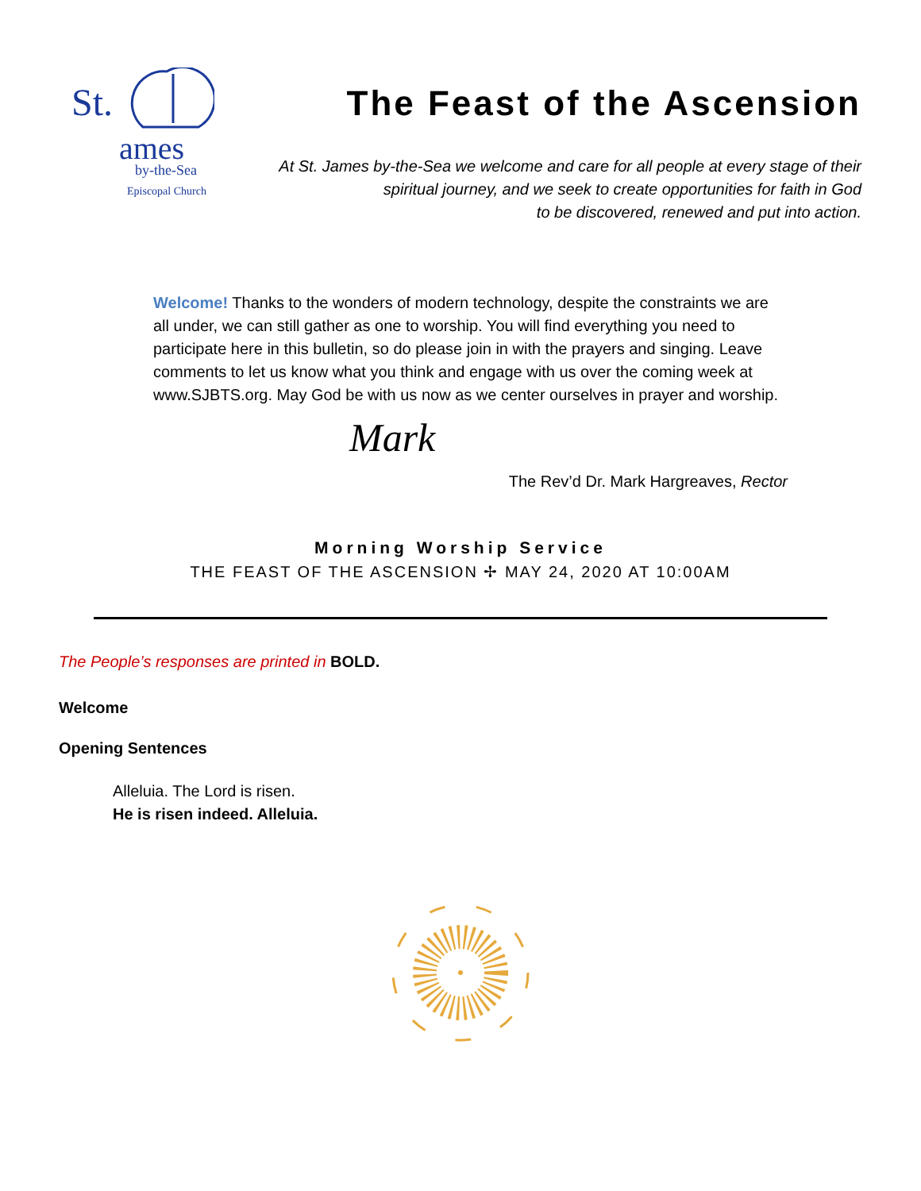St.
ames
by-the-Sea
Episcopal Church
The Feast of the Ascension
At St. James by-the-Sea we welcome and care for all people at every stage of their
spiritual journey, and we seek to create opportunities for faith in God
to be discovered, renewed and put into action.
Welcome! Thanks to the wonders of modern technology, despite the constraints we are all under, we can still gather as one to worship. You will find everything you need to participate here in this bulletin, so do please join in with the prayers and singing. Leave comments to let us know what you think and engage with us over the coming week at www.SJBTS.org. May God be with us now as we center ourselves in prayer and worship.
Mark
The Rev’d Dr. Mark Hargreaves, Rector
Morning Worship Service
THE FEAST OF THE ASCENSION ✢ MAY 24, 2020 AT 10:00AM
The People’s responses are printed in BOLD.
Welcome
Opening Sentences
Alleluia. The Lord is risen.
He is risen indeed. Alleluia.